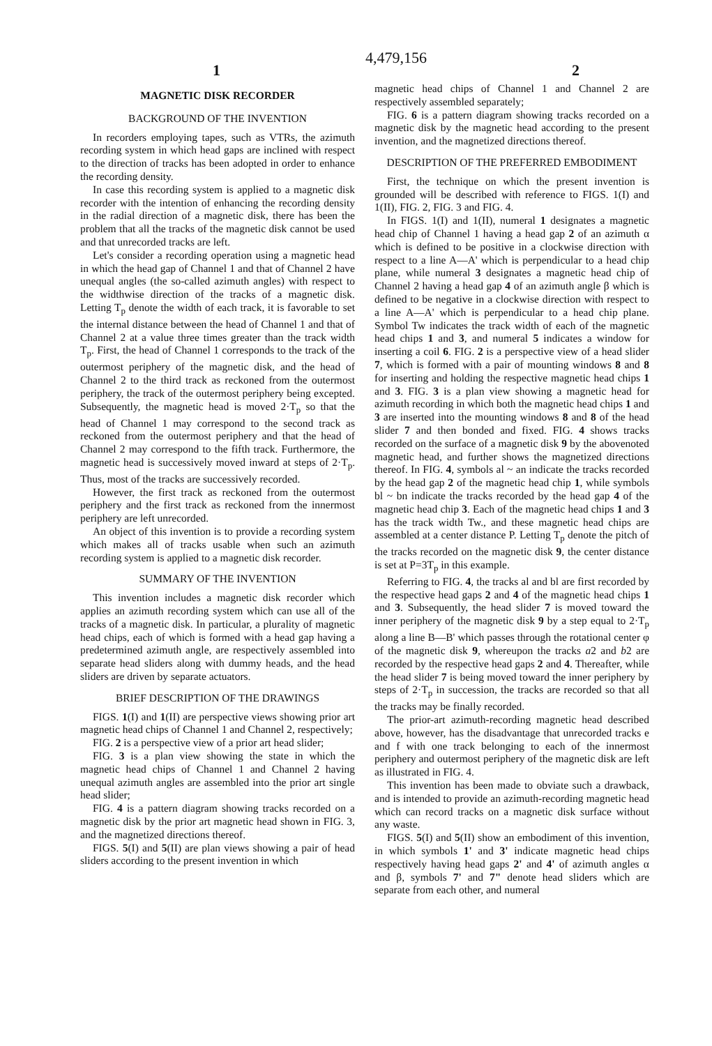1 4,479,156 2
MAGNETIC DISK RECORDER
BACKGROUND OF THE INVENTION
In recorders employing tapes, such as VTRs, the azimuth recording system in which head gaps are inclined with respect to the direction of tracks has been adopted in order to enhance the recording density.
In case this recording system is applied to a magnetic disk recorder with the intention of enhancing the recording density in the radial direction of a magnetic disk, there has been the problem that all the tracks of the magnetic disk cannot be used and that unrecorded tracks are left.
Let's consider a recording operation using a magnetic head in which the head gap of Channel 1 and that of Channel 2 have unequal angles (the so-called azimuth angles) with respect to the widthwise direction of the tracks of a magnetic disk. Letting T<sub>p</sub> denote the width of each track, it is favorable to set the internal distance between the head of Channel 1 and that of Channel 2 at a value three times greater than the track width T<sub>p</sub>. First, the head of Channel 1 corresponds to the track of the outermost periphery of the magnetic disk, and the head of Channel 2 to the third track as reckoned from the outermost periphery, the track of the outermost periphery being excepted. Subsequently, the magnetic head is moved 2·T<sub>p</sub> so that the head of Channel 1 may correspond to the second track as reckoned from the outermost periphery and that the head of Channel 2 may correspond to the fifth track. Furthermore, the magnetic head is successively moved inward at steps of 2·T<sub>p</sub>. Thus, most of the tracks are successively recorded.
However, the first track as reckoned from the outermost periphery and the first track as reckoned from the innermost periphery are left unrecorded.
An object of this invention is to provide a recording system which makes all of tracks usable when such an azimuth recording system is applied to a magnetic disk recorder.
SUMMARY OF THE INVENTION
This invention includes a magnetic disk recorder which applies an azimuth recording system which can use all of the tracks of a magnetic disk. In particular, a plurality of magnetic head chips, each of which is formed with a head gap having a predetermined azimuth angle, are respectively assembled into separate head sliders along with dummy heads, and the head sliders are driven by separate actuators.
BRIEF DESCRIPTION OF THE DRAWINGS
FIGS. 1(I) and 1(II) are perspective views showing prior art magnetic head chips of Channel 1 and Channel 2, respectively;
FIG. 2 is a perspective view of a prior art head slider;
FIG. 3 is a plan view showing the state in which the magnetic head chips of Channel 1 and Channel 2 having unequal azimuth angles are assembled into the prior art single head slider;
FIG. 4 is a pattern diagram showing tracks recorded on a magnetic disk by the prior art magnetic head shown in FIG. 3, and the magnetized directions thereof.
FIGS. 5(I) and 5(II) are plan views showing a pair of head sliders according to the present invention in which
magnetic head chips of Channel 1 and Channel 2 are respectively assembled separately;
FIG. 6 is a pattern diagram showing tracks recorded on a magnetic disk by the magnetic head according to the present invention, and the magnetized directions thereof.
DESCRIPTION OF THE PREFERRED EMBODIMENT
First, the technique on which the present invention is grounded will be described with reference to FIGS. 1(I) and 1(II), FIG. 2, FIG. 3 and FIG. 4.
In FIGS. 1(I) and 1(II), numeral 1 designates a magnetic head chip of Channel 1 having a head gap 2 of an azimuth α which is defined to be positive in a clockwise direction with respect to a line A—A' which is perpendicular to a head chip plane, while numeral 3 designates a magnetic head chip of Channel 2 having a head gap 4 of an azimuth angle β which is defined to be negative in a clockwise direction with respect to a line A—A' which is perpendicular to a head chip plane. Symbol Tw indicates the track width of each of the magnetic head chips 1 and 3, and numeral 5 indicates a window for inserting a coil 6. FIG. 2 is a perspective view of a head slider 7, which is formed with a pair of mounting windows 8 and 8 for inserting and holding the respective magnetic head chips 1 and 3. FIG. 3 is a plan view showing a magnetic head for azimuth recording in which both the magnetic head chips 1 and 3 are inserted into the mounting windows 8 and 8 of the head slider 7 and then bonded and fixed. FIG. 4 shows tracks recorded on the surface of a magnetic disk 9 by the abovenoted magnetic head, and further shows the magnetized directions thereof. In FIG. 4, symbols al ~ an indicate the tracks recorded by the head gap 2 of the magnetic head chip 1, while symbols bl ~ bn indicate the tracks recorded by the head gap 4 of the magnetic head chip 3. Each of the magnetic head chips 1 and 3 has the track width Tw., and these magnetic head chips are assembled at a center distance P. Letting T<sub>p</sub> denote the pitch of the tracks recorded on the magnetic disk 9, the center distance is set at P=3T<sub>p</sub> in this example.
Referring to FIG. 4, the tracks al and bl are first recorded by the respective head gaps 2 and 4 of the magnetic head chips 1 and 3. Subsequently, the head slider 7 is moved toward the inner periphery of the magnetic disk 9 by a step equal to 2·T<sub>p</sub> along a line B—B' which passes through the rotational center φ of the magnetic disk 9, whereupon the tracks a2 and b2 are recorded by the respective head gaps 2 and 4. Thereafter, while the head slider 7 is being moved toward the inner periphery by steps of 2·T<sub>p</sub> in succession, the tracks are recorded so that all the tracks may be finally recorded.
The prior-art azimuth-recording magnetic head described above, however, has the disadvantage that unrecorded tracks e and f with one track belonging to each of the innermost periphery and outermost periphery of the magnetic disk are left as illustrated in FIG. 4.
This invention has been made to obviate such a drawback, and is intended to provide an azimuth-recording magnetic head which can record tracks on a magnetic disk surface without any waste.
FIGS. 5(I) and 5(II) show an embodiment of this invention, in which symbols 1' and 3' indicate magnetic head chips respectively having head gaps 2' and 4' of azimuth angles α and β, symbols 7' and 7" denote head sliders which are separate from each other, and numeral